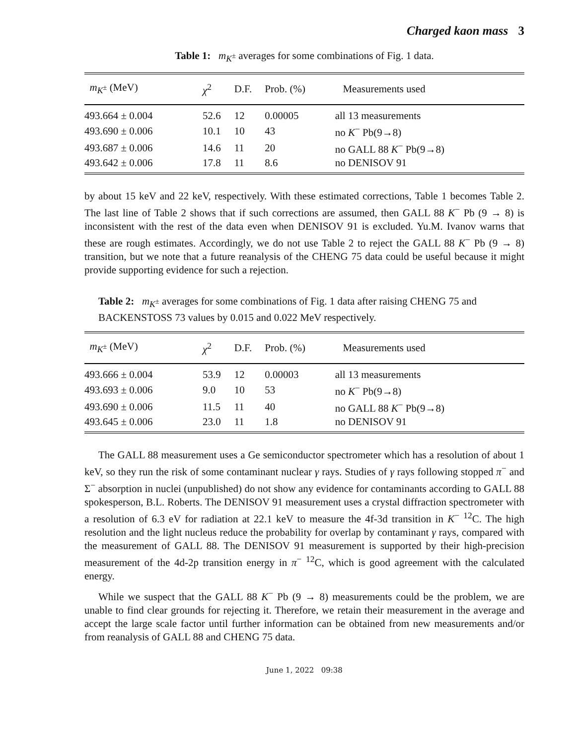Charged kaon mass 3
Table 1: m<sub>K<sup>±</sup></sub> averages for some combinations of Fig. 1 data.
| m<sub>K<sup>±</sup></sub> (MeV) | χ<sup>2</sup> | D.F. | Prob. (%) | Measurements used |
| --- | --- | --- | --- | --- |
| 493.664 ± 0.004 | 52.6 | 12 | 0.00005 | all 13 measurements |
| 493.690 ± 0.006 | 10.1 | 10 | 43 | no K<sup>−</sup> Pb(9→8) |
| 493.687 ± 0.006 | 14.6 | 11 | 20 | no GALL 88 K<sup>−</sup> Pb(9→8) |
| 493.642 ± 0.006 | 17.8 | 11 | 8.6 | no DENISOV 91 |
by about 15 keV and 22 keV, respectively. With these estimated corrections, Table 1 becomes Table 2. The last line of Table 2 shows that if such corrections are assumed, then GALL 88 K<sup>−</sup> Pb (9 → 8) is inconsistent with the rest of the data even when DENISOV 91 is excluded. Yu.M. Ivanov warns that these are rough estimates. Accordingly, we do not use Table 2 to reject the GALL 88 K<sup>−</sup> Pb (9 → 8) transition, but we note that a future reanalysis of the CHENG 75 data could be useful because it might provide supporting evidence for such a rejection.
Table 2: m<sub>K<sup>±</sup></sub> averages for some combinations of Fig. 1 data after raising CHENG 75 and BACKENSTOSS 73 values by 0.015 and 0.022 MeV respectively.
| m<sub>K<sup>±</sup></sub> (MeV) | χ<sup>2</sup> | D.F. | Prob. (%) | Measurements used |
| --- | --- | --- | --- | --- |
| 493.666 ± 0.004 | 53.9 | 12 | 0.00003 | all 13 measurements |
| 493.693 ± 0.006 | 9.0 | 10 | 53 | no K<sup>−</sup> Pb(9→8) |
| 493.690 ± 0.006 | 11.5 | 11 | 40 | no GALL 88 K<sup>−</sup> Pb(9→8) |
| 493.645 ± 0.006 | 23.0 | 11 | 1.8 | no DENISOV 91 |
The GALL 88 measurement uses a Ge semiconductor spectrometer which has a resolution of about 1 keV, so they run the risk of some contaminant nuclear γ rays. Studies of γ rays following stopped π<sup>−</sup> and Σ<sup>−</sup> absorption in nuclei (unpublished) do not show any evidence for contaminants according to GALL 88 spokesperson, B.L. Roberts. The DENISOV 91 measurement uses a crystal diffraction spectrometer with a resolution of 6.3 eV for radiation at 22.1 keV to measure the 4f-3d transition in K<sup>−</sup> <sup>12</sup>C. The high resolution and the light nucleus reduce the probability for overlap by contaminant γ rays, compared with the measurement of GALL 88. The DENISOV 91 measurement is supported by their high-precision measurement of the 4d-2p transition energy in π<sup>−</sup> <sup>12</sup>C, which is good agreement with the calculated energy.
While we suspect that the GALL 88 K<sup>−</sup> Pb (9 → 8) measurements could be the problem, we are unable to find clear grounds for rejecting it. Therefore, we retain their measurement in the average and accept the large scale factor until further information can be obtained from new measurements and/or from reanalysis of GALL 88 and CHENG 75 data.
June 1, 2022 09:38